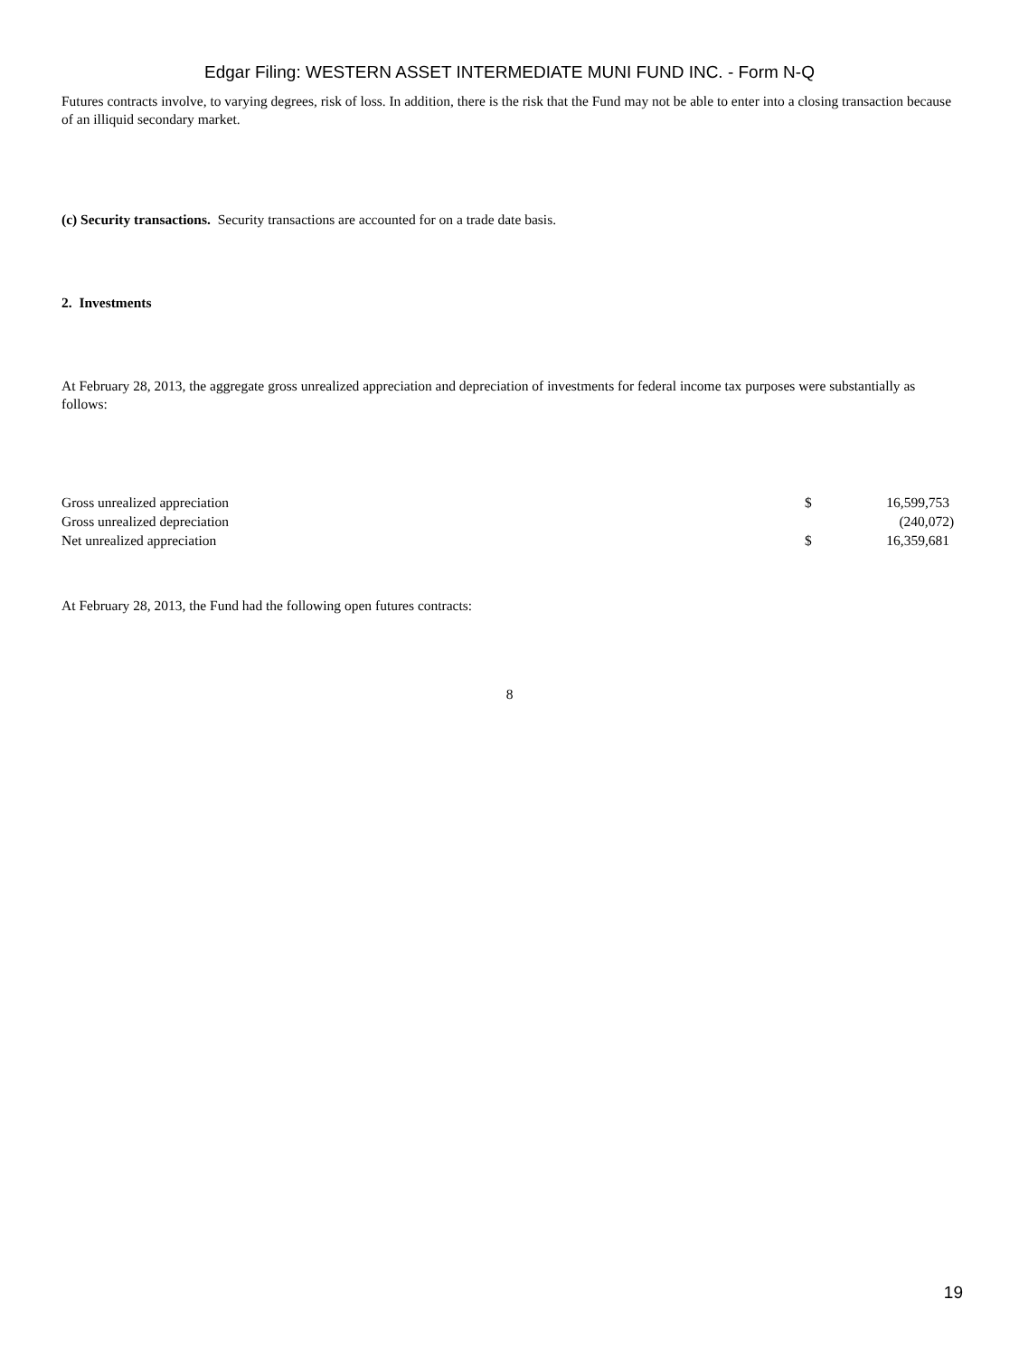Edgar Filing: WESTERN ASSET INTERMEDIATE MUNI FUND INC. - Form N-Q
Futures contracts involve, to varying degrees, risk of loss. In addition, there is the risk that the Fund may not be able to enter into a closing transaction because of an illiquid secondary market.
(c) Security transactions. Security transactions are accounted for on a trade date basis.
2. Investments
At February 28, 2013, the aggregate gross unrealized appreciation and depreciation of investments for federal income tax purposes were substantially as follows:
| Gross unrealized appreciation | $ | 16,599,753 | |
| Gross unrealized depreciation | | (240,072 | ) |
| Net unrealized appreciation | $ | 16,359,681 | |
At February 28, 2013, the Fund had the following open futures contracts:
8
19